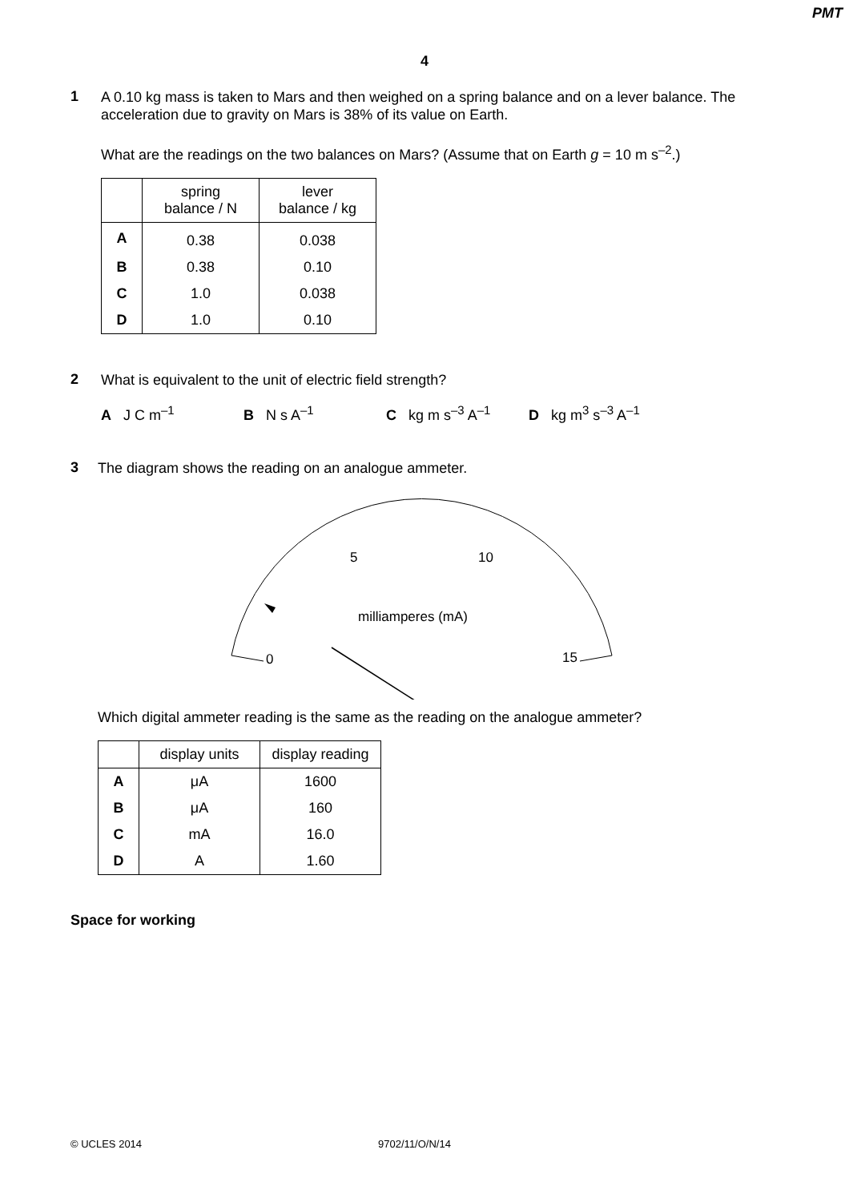PMT
4
1
A 0.10 kg mass is taken to Mars and then weighed on a spring balance and on a lever balance. The acceleration due to gravity on Mars is 38% of its value on Earth.
What are the readings on the two balances on Mars? (Assume that on Earth g = 10 m s<sup>–2</sup>.)
| | spring balance / N | lever balance / kg |
| A | 0.38 | 0.038 |
| B | 0.38 | 0.10 |
| C | 1.0 | 0.038 |
| D | 1.0 | 0.10 |
2
What is equivalent to the unit of electric field strength?
A J C m<sup>–1</sup> B N s A<sup>–1</sup> C kg m s<sup>–3</sup> A<sup>–1</sup> D kg m<sup>3</sup> s<sup>–3</sup> A<sup>–1</sup>
3
The diagram shows the reading on an analogue ammeter.
0
5
10
15
milliamperes (mA)
Which digital ammeter reading is the same as the reading on the analogue ammeter?
| | display units | display reading |
| A | μA | 1600 |
| B | μA | 160 |
| C | mA | 16.0 |
| D | A | 1.60 |
Space for working
© UCLES 2014 9702/11/O/N/14